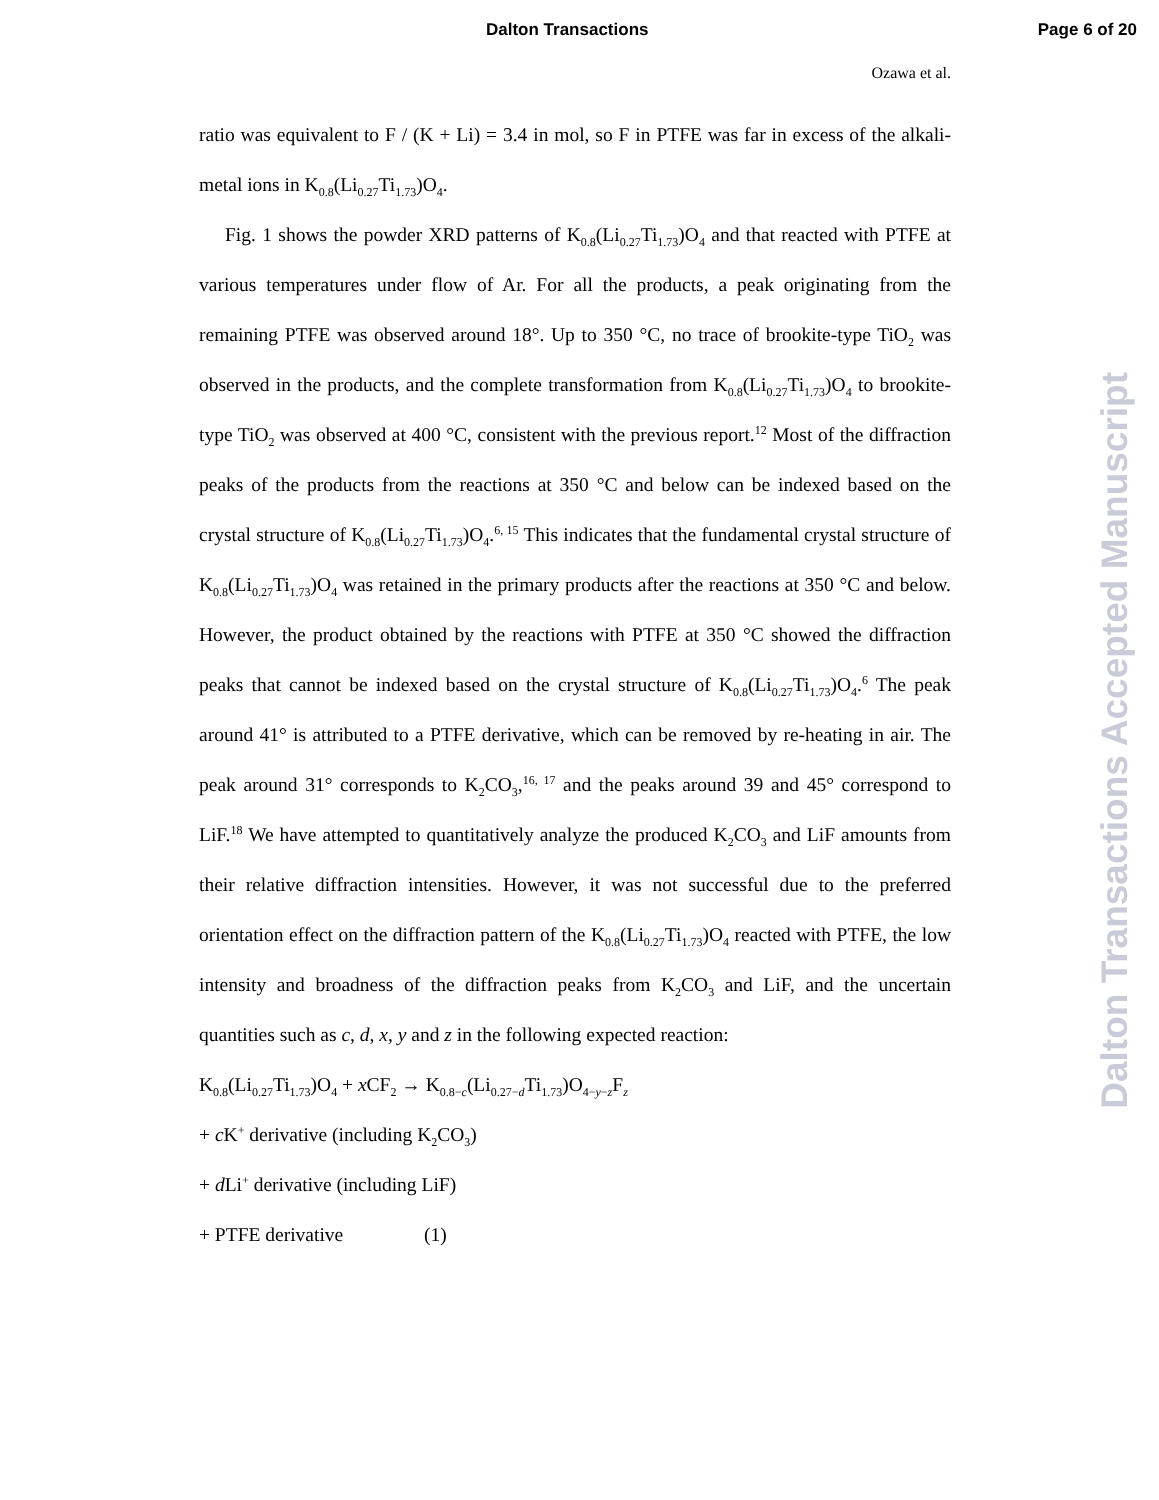Dalton Transactions Page 6 of 20
Ozawa et al.
ratio was equivalent to F / (K + Li) = 3.4 in mol, so F in PTFE was far in excess of the alkali-metal ions in K<sub>0.8</sub>(Li<sub>0.27</sub>Ti<sub>1.73</sub>)O<sub>4</sub>.
Fig. 1 shows the powder XRD patterns of K<sub>0.8</sub>(Li<sub>0.27</sub>Ti<sub>1.73</sub>)O<sub>4</sub> and that reacted with PTFE at various temperatures under flow of Ar. For all the products, a peak originating from the remaining PTFE was observed around 18°. Up to 350 °C, no trace of brookite-type TiO<sub>2</sub> was observed in the products, and the complete transformation from K<sub>0.8</sub>(Li<sub>0.27</sub>Ti<sub>1.73</sub>)O<sub>4</sub> to brookite-type TiO<sub>2</sub> was observed at 400 °C, consistent with the previous report.<sup>12</sup> Most of the diffraction peaks of the products from the reactions at 350 °C and below can be indexed based on the crystal structure of K<sub>0.8</sub>(Li<sub>0.27</sub>Ti<sub>1.73</sub>)O<sub>4</sub>.<sup>6, 15</sup> This indicates that the fundamental crystal structure of K<sub>0.8</sub>(Li<sub>0.27</sub>Ti<sub>1.73</sub>)O<sub>4</sub> was retained in the primary products after the reactions at 350 °C and below. However, the product obtained by the reactions with PTFE at 350 °C showed the diffraction peaks that cannot be indexed based on the crystal structure of K<sub>0.8</sub>(Li<sub>0.27</sub>Ti<sub>1.73</sub>)O<sub>4</sub>.<sup>6</sup> The peak around 41° is attributed to a PTFE derivative, which can be removed by re-heating in air. The peak around 31° corresponds to K<sub>2</sub>CO<sub>3</sub>,<sup>16, 17</sup> and the peaks around 39 and 45° correspond to LiF.<sup>18</sup> We have attempted to quantitatively analyze the produced K<sub>2</sub>CO<sub>3</sub> and LiF amounts from their relative diffraction intensities. However, it was not successful due to the preferred orientation effect on the diffraction pattern of the K<sub>0.8</sub>(Li<sub>0.27</sub>Ti<sub>1.73</sub>)O<sub>4</sub> reacted with PTFE, the low intensity and broadness of the diffraction peaks from K<sub>2</sub>CO<sub>3</sub> and LiF, and the uncertain quantities such as c, d, x, y and z in the following expected reaction:
K<sub>0.8</sub>(Li<sub>0.27</sub>Ti<sub>1.73</sub>)O<sub>4</sub> + x CF<sub>2</sub> → K<sub>0.8−c</sub>(Li<sub>0.27−d</sub>Ti<sub>1.73</sub>)O<sub>4−y−z</sub>F<sub>z</sub>
+ c K<sup>+</sup> derivative (including K<sub>2</sub>CO<sub>3</sub>)
+ d Li<sup>+</sup> derivative (including LiF)
+ PTFE derivative (1)
Dalton Transactions Accepted Manuscript